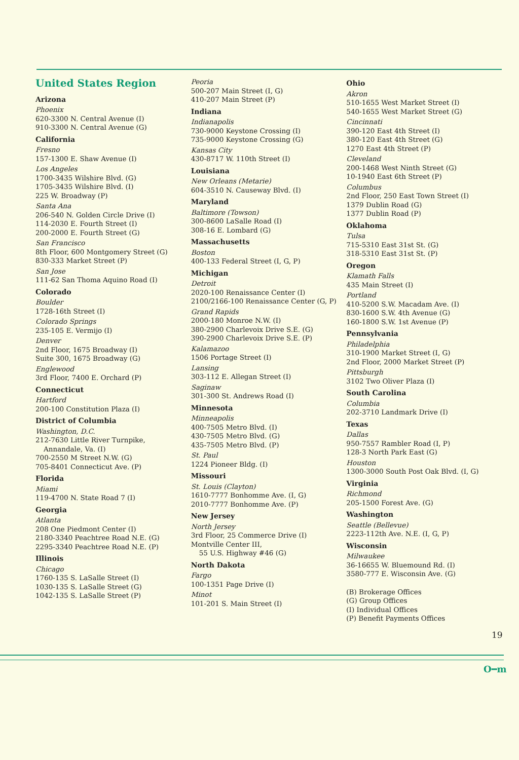United States Region
Arizona
Phoenix
620-3300 N. Central Avenue (I)
910-3300 N. Central Avenue (G)
California
Fresno
157-1300 E. Shaw Avenue (I)
Los Angeles
1700-3435 Wilshire Blvd. (G)
1705-3435 Wilshire Blvd. (I)
225 W. Broadway (P)
Santa Ana
206-540 N. Golden Circle Drive (I)
114-2030 E. Fourth Street (I)
200-2000 E. Fourth Street (G)
San Francisco
8th Floor, 600 Montgomery Street (G)
830-333 Market Street (P)
San Jose
111-62 San Thoma Aquino Road (I)
Colorado
Boulder
1728-16th Street (I)
Colorado Springs
235-105 E. Vermijo (I)
Denver
2nd Floor, 1675 Broadway (I)
Suite 300, 1675 Broadway (G)
Englewood
3rd Floor, 7400 E. Orchard (P)
Connecticut
Hartford
200-100 Constitution Plaza (I)
District of Columbia
Washington, D.C.
212-7630 Little River Turnpike,
Annandale, Va. (I)
700-2550 M Street N.W. (G)
705-8401 Connecticut Ave. (P)
Florida
Miami
119-4700 N. State Road 7 (I)
Georgia
Atlanta
208 One Piedmont Center (I)
2180-3340 Peachtree Road N.E. (G)
2295-3340 Peachtree Road N.E. (P)
Illinois
Chicago
1760-135 S. LaSalle Street (I)
1030-135 S. LaSalle Street (G)
1042-135 S. LaSalle Street (P)
Peoria
500-207 Main Street (I, G)
410-207 Main Street (P)
Indiana
Indianapolis
730-9000 Keystone Crossing (I)
735-9000 Keystone Crossing (G)
Kansas City
430-8717 W. 110th Street (I)
Louisiana
New Orleans (Metarie)
604-3510 N. Causeway Blvd. (I)
Maryland
Baltimore (Towson)
300-8600 LaSalle Road (I)
308-16 E. Lombard (G)
Massachusetts
Boston
400-133 Federal Street (I, G, P)
Michigan
Detroit
2020-100 Renaissance Center (I)
2100/2166-100 Renaissance Center (G, P)
Grand Rapids
2000-180 Monroe N.W. (I)
380-2900 Charlevoix Drive S.E. (G)
390-2900 Charlevoix Drive S.E. (P)
Kalamazoo
1506 Portage Street (I)
Lansing
303-112 E. Allegan Street (I)
Saginaw
301-300 St. Andrews Road (I)
Minnesota
Minneapolis
400-7505 Metro Blvd. (I)
430-7505 Metro Blvd. (G)
435-7505 Metro Blvd. (P)
St. Paul
1224 Pioneer Bldg. (I)
Missouri
St. Louis (Clayton)
1610-7777 Bonhomme Ave. (I, G)
2010-7777 Bonhomme Ave. (P)
New Jersey
North Jersey
3rd Floor, 25 Commerce Drive (I)
Montville Center III,
55 U.S. Highway #46 (G)
North Dakota
Fargo
100-1351 Page Drive (I)
Minot
101-201 S. Main Street (I)
Ohio
Akron
510-1655 West Market Street (I)
540-1655 West Market Street (G)
Cincinnati
390-120 East 4th Street (I)
380-120 East 4th Street (G)
1270 East 4th Street (P)
Cleveland
200-1468 West Ninth Street (G)
10-1940 East 6th Street (P)
Columbus
2nd Floor, 250 East Town Street (I)
1379 Dublin Road (G)
1377 Dublin Road (P)
Oklahoma
Tulsa
715-5310 East 31st St. (G)
318-5310 East 31st St. (P)
Oregon
Klamath Falls
435 Main Street (I)
Portland
410-5200 S.W. Macadam Ave. (I)
830-1600 S.W. 4th Avenue (G)
160-1800 S.W. 1st Avenue (P)
Pennsylvania
Philadelphia
310-1900 Market Street (I, G)
2nd Floor, 2000 Market Street (P)
Pittsburgh
3102 Two Oliver Plaza (I)
South Carolina
Columbia
202-3710 Landmark Drive (I)
Texas
Dallas
950-7557 Rambler Road (I, P)
128-3 North Park East (G)
Houston
1300-3000 South Post Oak Blvd. (I, G)
Virginia
Richmond
205-1500 Forest Ave. (G)
Washington
Seattle (Bellevue)
2223-112th Ave. N.E. (I, G, P)
Wisconsin
Milwaukee
36-16655 W. Bluemound Rd. (I)
3580-777 E. Wisconsin Ave. (G)
(B) Brokerage Offices
(G) Group Offices
(I) Individual Offices
(P) Benefit Payments Offices
19
O━m